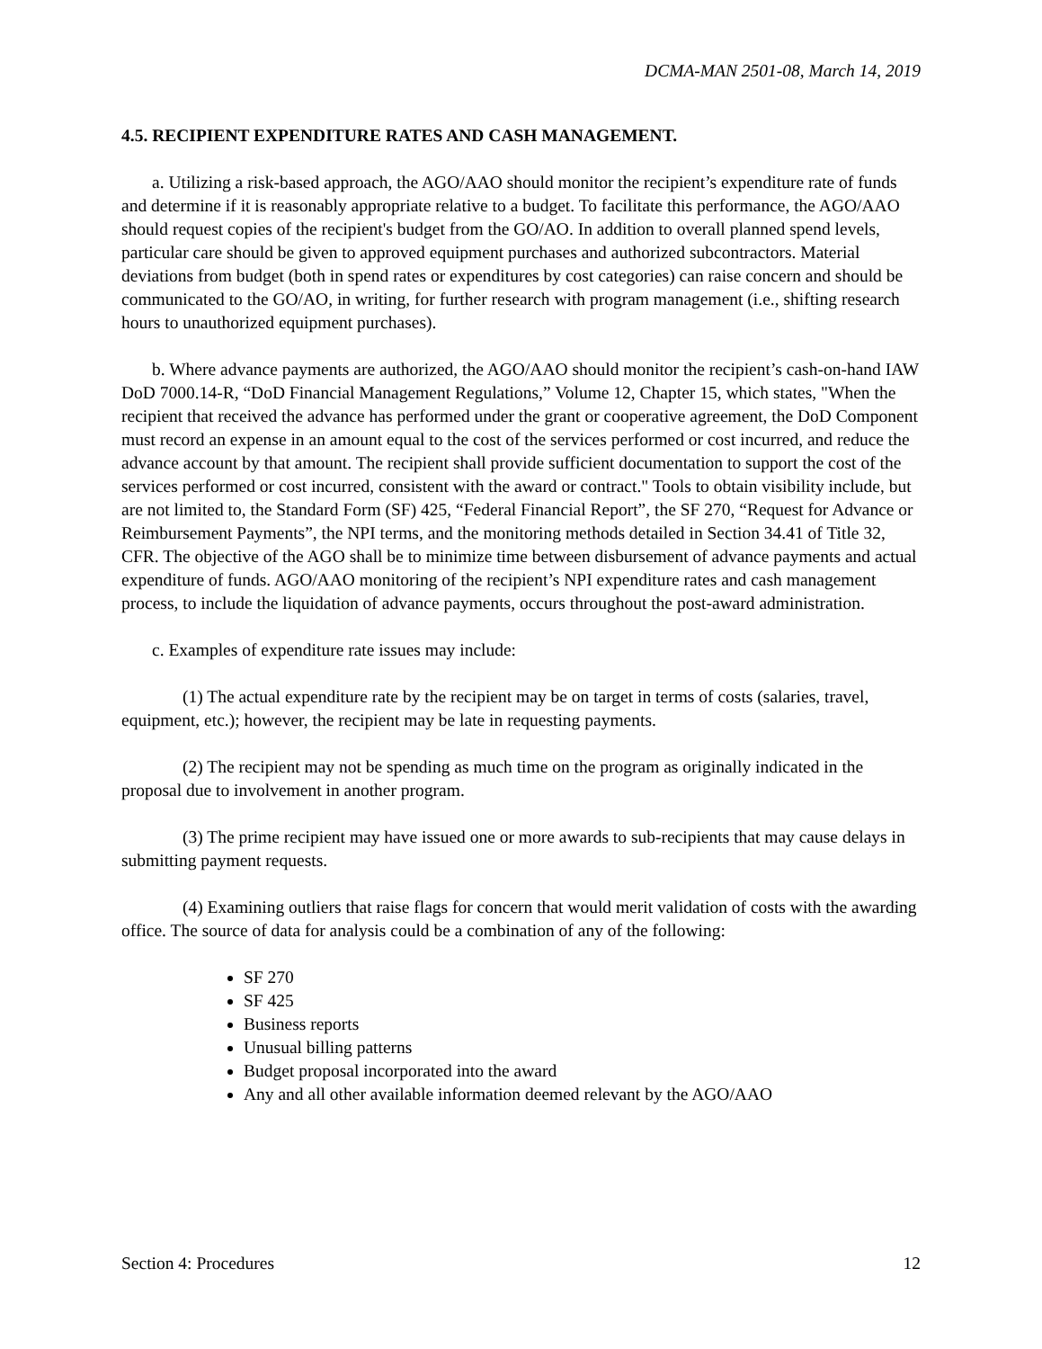DCMA-MAN 2501-08, March 14, 2019
4.5. RECIPIENT EXPENDITURE RATES AND CASH MANAGEMENT.
a. Utilizing a risk-based approach, the AGO/AAO should monitor the recipient’s expenditure rate of funds and determine if it is reasonably appropriate relative to a budget. To facilitate this performance, the AGO/AAO should request copies of the recipient's budget from the GO/AO. In addition to overall planned spend levels, particular care should be given to approved equipment purchases and authorized subcontractors. Material deviations from budget (both in spend rates or expenditures by cost categories) can raise concern and should be communicated to the GO/AO, in writing, for further research with program management (i.e., shifting research hours to unauthorized equipment purchases).
b. Where advance payments are authorized, the AGO/AAO should monitor the recipient’s cash-on-hand IAW DoD 7000.14-R, “DoD Financial Management Regulations,” Volume 12, Chapter 15, which states, "When the recipient that received the advance has performed under the grant or cooperative agreement, the DoD Component must record an expense in an amount equal to the cost of the services performed or cost incurred, and reduce the advance account by that amount. The recipient shall provide sufficient documentation to support the cost of the services performed or cost incurred, consistent with the award or contract." Tools to obtain visibility include, but are not limited to, the Standard Form (SF) 425, “Federal Financial Report”, the SF 270, “Request for Advance or Reimbursement Payments”, the NPI terms, and the monitoring methods detailed in Section 34.41 of Title 32, CFR. The objective of the AGO shall be to minimize time between disbursement of advance payments and actual expenditure of funds. AGO/AAO monitoring of the recipient’s NPI expenditure rates and cash management process, to include the liquidation of advance payments, occurs throughout the post-award administration.
c. Examples of expenditure rate issues may include:
(1) The actual expenditure rate by the recipient may be on target in terms of costs (salaries, travel, equipment, etc.); however, the recipient may be late in requesting payments.
(2) The recipient may not be spending as much time on the program as originally indicated in the proposal due to involvement in another program.
(3) The prime recipient may have issued one or more awards to sub-recipients that may cause delays in submitting payment requests.
(4) Examining outliers that raise flags for concern that would merit validation of costs with the awarding office. The source of data for analysis could be a combination of any of the following:
SF 270
SF 425
Business reports
Unusual billing patterns
Budget proposal incorporated into the award
Any and all other available information deemed relevant by the AGO/AAO
Section 4: Procedures 12